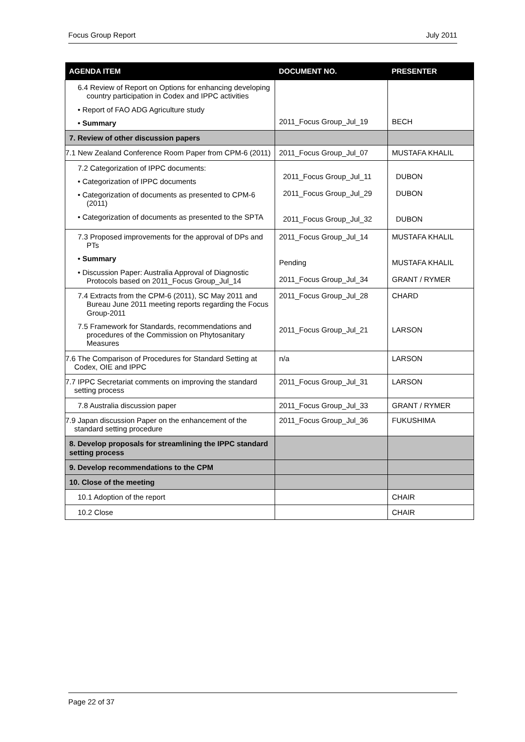Focus Group Report July 2011
| AGENDA ITEM | DOCUMENT NO. | PRESENTER |
| --- | --- | --- |
| 6.4 Review of Report on Options for enhancing developing country participation in Codex and IPPC activities • Report of FAO ADG Agriculture study • Summary | 2011_Focus Group_Jul_19 | BECH |
| 7. Review of other discussion papers | | |
| 7.1 New Zealand Conference Room Paper from CPM-6 (2011) | 2011_Focus Group_Jul_07 | MUSTAFA KHALIL |
| 7.2 Categorization of IPPC documents: • Categorization of IPPC documents • Categorization of documents as presented to CPM-6 (2011) • Categorization of documents as presented to the SPTA | 2011_Focus Group_Jul_11 2011_Focus Group_Jul_29 2011_Focus Group_Jul_32 | DUBON DUBON DUBON |
| 7.3 Proposed improvements for the approval of DPs and PTs • Summary • Discussion Paper: Australia Approval of Diagnostic Protocols based on 2011_Focus Group_Jul_14 | 2011_Focus Group_Jul_14 Pending 2011_Focus Group_Jul_34 | MUSTAFA KHALIL MUSTAFA KHALIL GRANT / RYMER |
| 7.4 Extracts from the CPM-6 (2011), SC May 2011 and Bureau June 2011 meeting reports regarding the Focus Group-2011 7.5 Framework for Standards, recommendations and procedures of the Commission on Phytosanitary Measures | 2011_Focus Group_Jul_28 2011_Focus Group_Jul_21 | CHARD LARSON |
| 7.6 The Comparison of Procedures for Standard Setting at Codex, OIE and IPPC | n/a | LARSON |
| 7.7 IPPC Secretariat comments on improving the standard setting process | 2011_Focus Group_Jul_31 | LARSON |
| 7.8 Australia discussion paper | 2011_Focus Group_Jul_33 | GRANT / RYMER |
| 7.9 Japan discussion Paper on the enhancement of the standard setting procedure | 2011_Focus Group_Jul_36 | FUKUSHIMA |
| 8. Develop proposals for streamlining the IPPC standard setting process | | |
| 9. Develop recommendations to the CPM | | |
| 10. Close of the meeting | | |
| 10.1 Adoption of the report | | CHAIR |
| 10.2 Close | | CHAIR |
Page 22 of 37